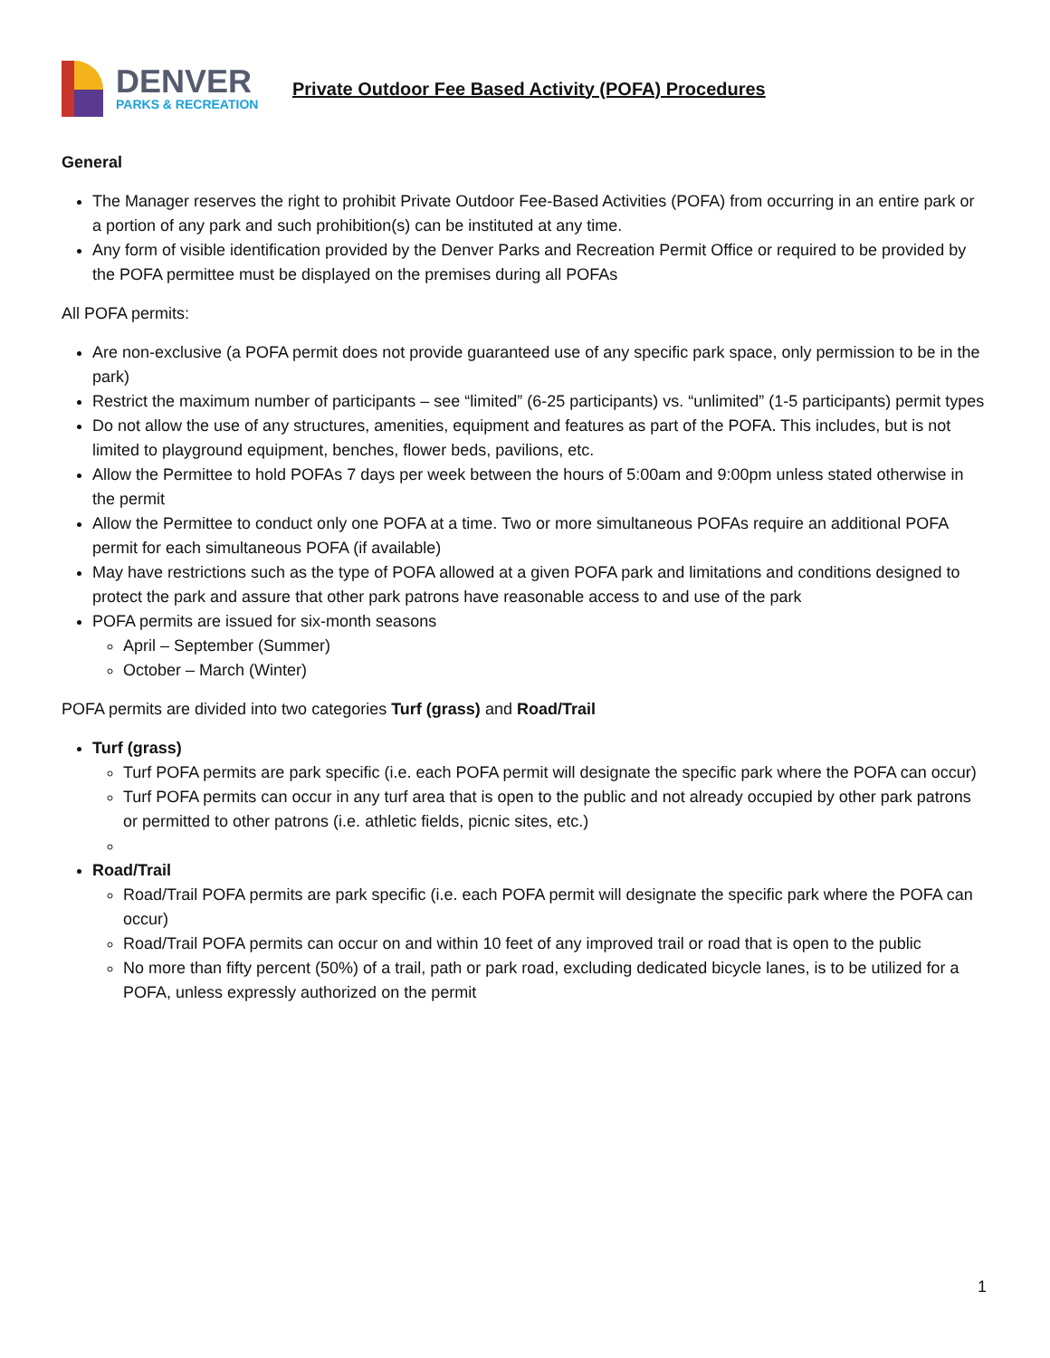DENVER
PARKS & RECREATION
Private Outdoor Fee Based Activity (POFA) Procedures
General
The Manager reserves the right to prohibit Private Outdoor Fee-Based Activities (POFA) from occurring in an entire park or a portion of any park and such prohibition(s) can be instituted at any time.
Any form of visible identification provided by the Denver Parks and Recreation Permit Office or required to be provided by the POFA permittee must be displayed on the premises during all POFAs
All POFA permits:
Are non-exclusive (a POFA permit does not provide guaranteed use of any specific park space, only permission to be in the park)
Restrict the maximum number of participants – see “limited” (6-25 participants) vs. “unlimited” (1-5 participants) permit types
Do not allow the use of any structures, amenities, equipment and features as part of the POFA. This includes, but is not limited to playground equipment, benches, flower beds, pavilions, etc.
Allow the Permittee to hold POFAs 7 days per week between the hours of 5:00am and 9:00pm unless stated otherwise in the permit
Allow the Permittee to conduct only one POFA at a time. Two or more simultaneous POFAs require an additional POFA permit for each simultaneous POFA (if available)
May have restrictions such as the type of POFA allowed at a given POFA park and limitations and conditions designed to protect the park and assure that other park patrons have reasonable access to and use of the park
POFA permits are issued for six-month seasons
April – September (Summer)
October – March (Winter)
POFA permits are divided into two categories Turf (grass) and Road/Trail
Turf (grass)
Turf POFA permits are park specific (i.e. each POFA permit will designate the specific park where the POFA can occur)
Turf POFA permits can occur in any turf area that is open to the public and not already occupied by other park patrons or permitted to other patrons (i.e. athletic fields, picnic sites, etc.)
Road/Trail
Road/Trail POFA permits are park specific (i.e. each POFA permit will designate the specific park where the POFA can occur)
Road/Trail POFA permits can occur on and within 10 feet of any improved trail or road that is open to the public
No more than fifty percent (50%) of a trail, path or park road, excluding dedicated bicycle lanes, is to be utilized for a POFA, unless expressly authorized on the permit
1